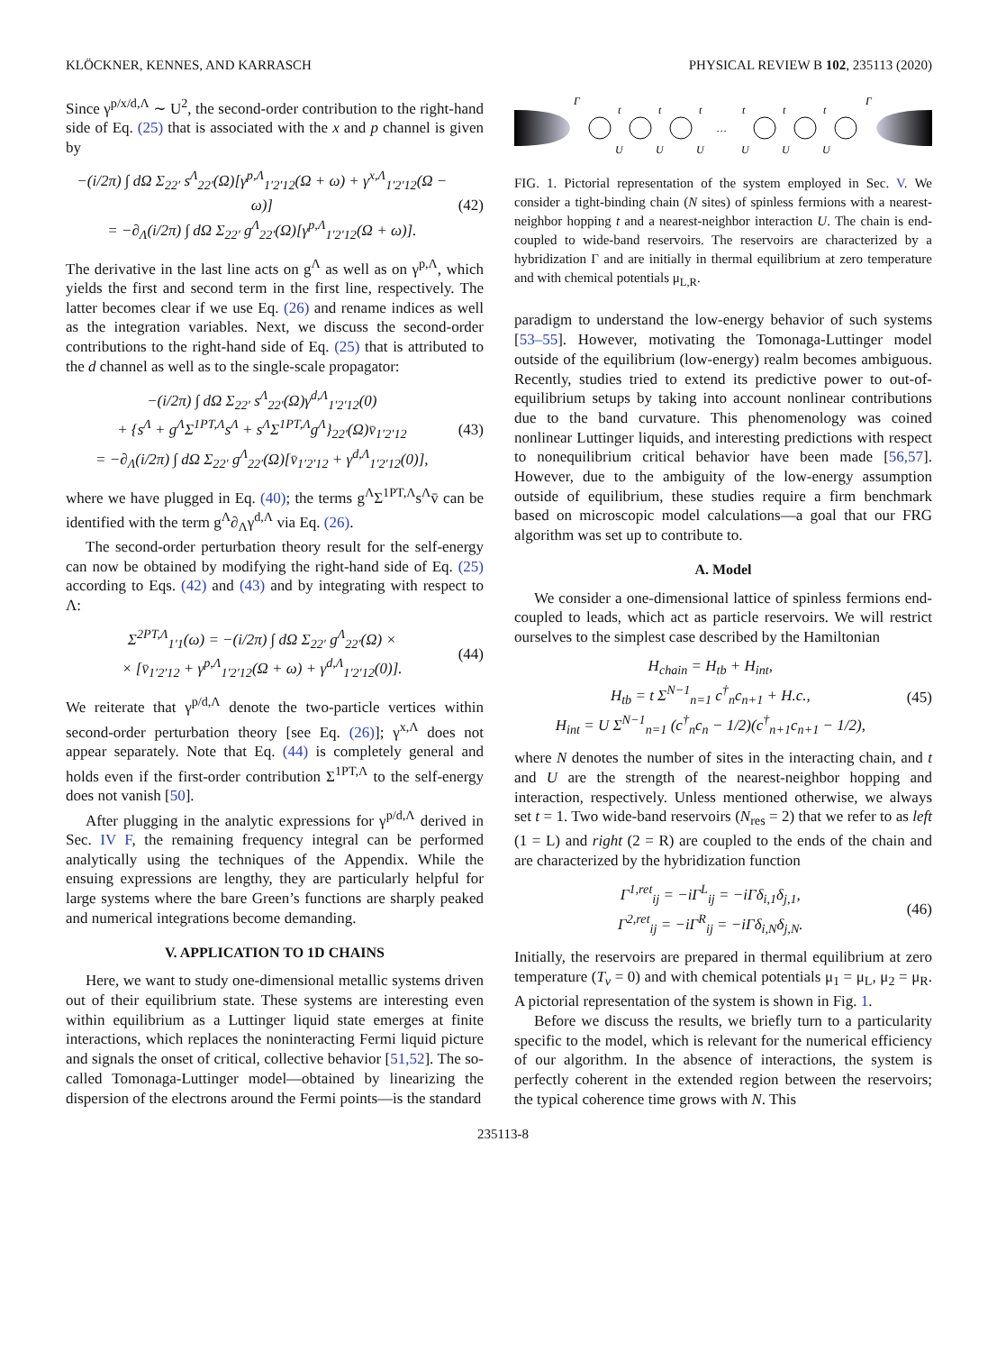KLÖCKNER, KENNES, AND KARRASCH PHYSICAL REVIEW B 102, 235113 (2020)
Since γ<sup>p/x/d,Λ</sup> ∼ U<sup>2</sup>, the second-order contribution to the right-hand side of Eq. (25) that is associated with the x and p channel is given by
−(i/2π) ∫ dΩ Σ<sub>22′</sub> s<sup>Λ</sup><sub>22′</sub>(Ω)[γ<sup>p,Λ</sup><sub>1′2′12</sub>(Ω + ω) + γ<sup>x,Λ</sup><sub>1′2′12</sub>(Ω − ω)]
= −∂<sub>Λ</sub>(i/2π) ∫ dΩ Σ<sub>22′</sub> g<sup>Λ</sup><sub>22′</sub>(Ω)[γ<sup>p,Λ</sup><sub>1′2′12</sub>(Ω + ω)].
(42)
The derivative in the last line acts on g<sup>Λ</sup> as well as on γ<sup>p,Λ</sup>, which yields the first and second term in the first line, respectively. The latter becomes clear if we use Eq. (26) and rename indices as well as the integration variables. Next, we discuss the second-order contributions to the right-hand side of Eq. (25) that is attributed to the d channel as well as to the single-scale propagator:
−(i/2π) ∫ dΩ Σ<sub>22′</sub> s<sup>Λ</sup><sub>22′</sub>(Ω)γ<sup>d,Λ</sup><sub>1′2′12</sub>(0)
+ {s<sup>Λ</sup> + g<sup>Λ</sup>Σ<sup>1PT,Λ</sup>s<sup>Λ</sup> + s<sup>Λ</sup>Σ<sup>1PT,Λ</sup>g<sup>Λ</sup>}<sub>22′</sub>(Ω)v̄<sub>1′2′12</sub>
= −∂<sub>Λ</sub>(i/2π) ∫ dΩ Σ<sub>22′</sub> g<sup>Λ</sup><sub>22′</sub>(Ω)[v̄<sub>1′2′12</sub> + γ<sup>d,Λ</sup><sub>1′2′12</sub>(0)],
(43)
where we have plugged in Eq. (40); the terms g<sup>Λ</sup>Σ<sup>1PT,Λ</sup>s<sup>Λ</sup>v̄ can be identified with the term g<sup>Λ</sup>∂<sub>Λ</sub>γ<sup>d,Λ</sup> via Eq. (26).
The second-order perturbation theory result for the self-energy can now be obtained by modifying the right-hand side of Eq. (25) according to Eqs. (42) and (43) and by integrating with respect to Λ:
Σ<sup>2PT,Λ</sup><sub>1′1</sub>(ω) = −(i/2π) ∫ dΩ Σ<sub>22′</sub> g<sup>Λ</sup><sub>22′</sub>(Ω) ×
× [v̄<sub>1′2′12</sub> + γ<sup>p,Λ</sup><sub>1′2′12</sub>(Ω + ω) + γ<sup>d,Λ</sup><sub>1′2′12</sub>(0)].
(44)
We reiterate that γ<sup>p/d,Λ</sup> denote the two-particle vertices within second-order perturbation theory [see Eq. (26)]; γ<sup>x,Λ</sup> does not appear separately. Note that Eq. (44) is completely general and holds even if the first-order contribution Σ<sup>1PT,Λ</sup> to the self-energy does not vanish [50].
After plugging in the analytic expressions for γ<sup>p/d,Λ</sup> derived in Sec. IV F, the remaining frequency integral can be performed analytically using the techniques of the Appendix. While the ensuing expressions are lengthy, they are particularly helpful for large systems where the bare Green’s functions are sharply peaked and numerical integrations become demanding.
V. APPLICATION TO 1D CHAINS
Here, we want to study one-dimensional metallic systems driven out of their equilibrium state. These systems are interesting even within equilibrium as a Luttinger liquid state emerges at finite interactions, which replaces the noninteracting Fermi liquid picture and signals the onset of critical, collective behavior [51,52]. The so-called Tomonaga-Luttinger model—obtained by linearizing the dispersion of the electrons around the Fermi points—is the standard
Γ
t
t
t
t
t
t
Γ
U
U
U
U
U
U
…
FIG. 1. Pictorial representation of the system employed in Sec. V. We consider a tight-binding chain (N sites) of spinless fermions with a nearest-neighbor hopping t and a nearest-neighbor interaction U. The chain is end-coupled to wide-band reservoirs. The reservoirs are characterized by a hybridization Γ and are initially in thermal equilibrium at zero temperature and with chemical potentials μ<sub>L,R</sub>.
paradigm to understand the low-energy behavior of such systems [53–55]. However, motivating the Tomonaga-Luttinger model outside of the equilibrium (low-energy) realm becomes ambiguous. Recently, studies tried to extend its predictive power to out-of-equilibrium setups by taking into account nonlinear contributions due to the band curvature. This phenomenology was coined nonlinear Luttinger liquids, and interesting predictions with respect to nonequilibrium critical behavior have been made [56,57]. However, due to the ambiguity of the low-energy assumption outside of equilibrium, these studies require a firm benchmark based on microscopic model calculations—a goal that our FRG algorithm was set up to contribute to.
A. Model
We consider a one-dimensional lattice of spinless fermions end-coupled to leads, which act as particle reservoirs. We will restrict ourselves to the simplest case described by the Hamiltonian
H<sub>chain</sub> = H<sub>tb</sub> + H<sub>int</sub>,
H<sub>tb</sub> = t Σ<sup>N−1</sup><sub>n=1</sub> c<sup>†</sup><sub>n</sub>c<sub>n+1</sub> + H.c.,
H<sub>int</sub> = U Σ<sup>N−1</sup><sub>n=1</sub> (c<sup>†</sup><sub>n</sub>c<sub>n</sub> − 1/2)(c<sup>†</sup><sub>n+1</sub>c<sub>n+1</sub> − 1/2),
(45)
where N denotes the number of sites in the interacting chain, and t and U are the strength of the nearest-neighbor hopping and interaction, respectively. Unless mentioned otherwise, we always set t = 1. Two wide-band reservoirs (N<sub>res</sub> = 2) that we refer to as left (1 = L) and right (2 = R) are coupled to the ends of the chain and are characterized by the hybridization function
Γ<sup>1,ret</sup><sub>ij</sub> = −iΓ<sup>L</sup><sub>ij</sub> = −iΓδ<sub>i,1</sub>δ<sub>j,1</sub>,
Γ<sup>2,ret</sup><sub>ij</sub> = −iΓ<sup>R</sup><sub>ij</sub> = −iΓδ<sub>i,N</sub>δ<sub>j,N</sub>.
(46)
Initially, the reservoirs are prepared in thermal equilibrium at zero temperature (T<sub>ν</sub> = 0) and with chemical potentials μ<sub>1</sub> = μ<sub>L</sub>, μ<sub>2</sub> = μ<sub>R</sub>. A pictorial representation of the system is shown in Fig. 1.
Before we discuss the results, we briefly turn to a particularity specific to the model, which is relevant for the numerical efficiency of our algorithm. In the absence of interactions, the system is perfectly coherent in the extended region between the reservoirs; the typical coherence time grows with N. This
235113-8